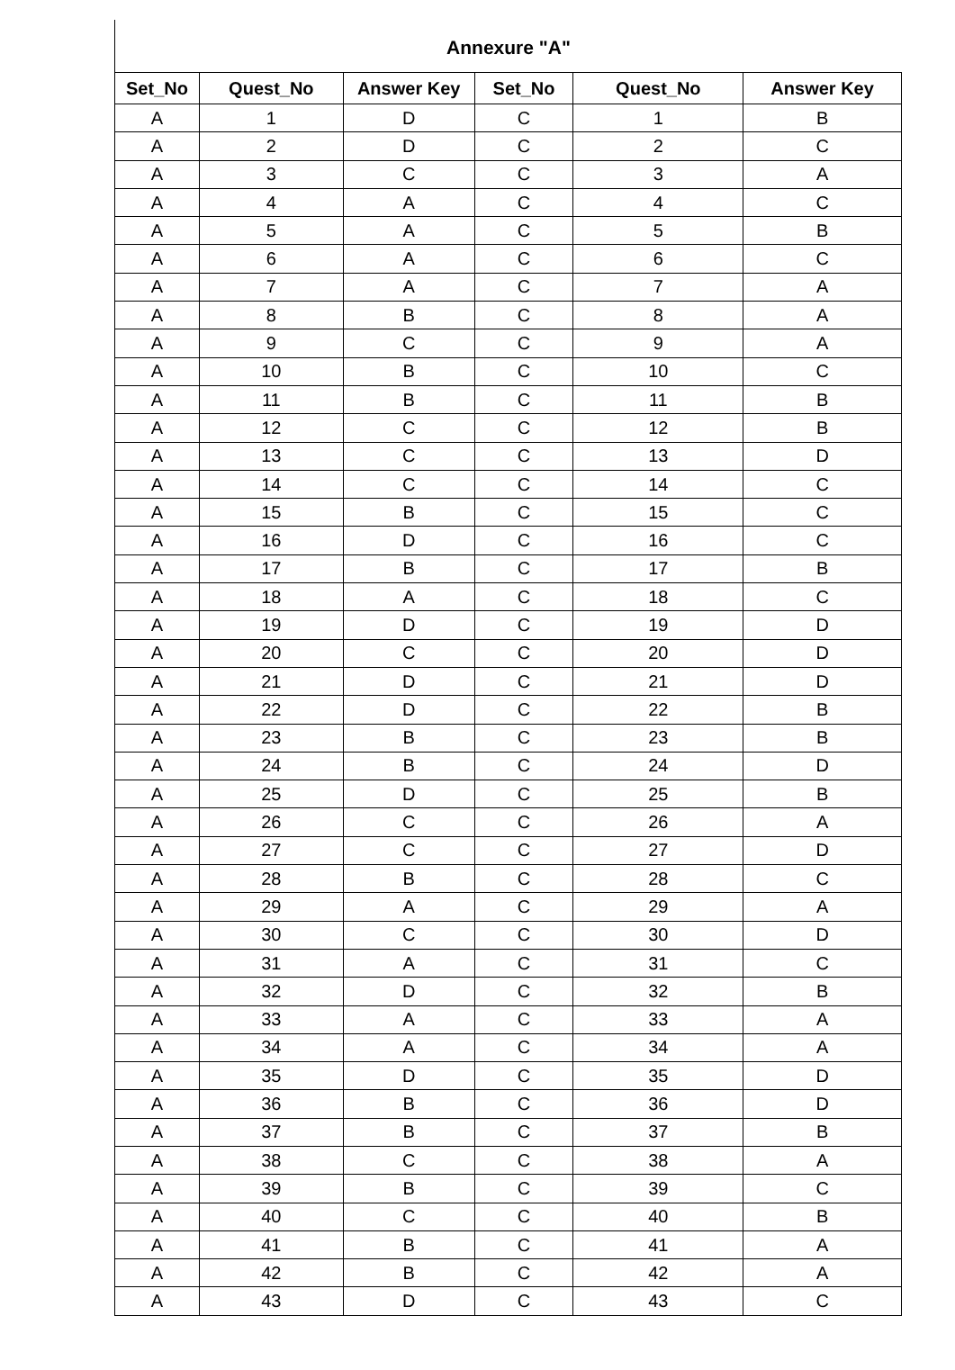Annexure "A"
| Set_No | Quest_No | Answer Key | Set_No | Quest_No | Answer Key |
| --- | --- | --- | --- | --- | --- |
| A | 1 | D | C | 1 | B |
| A | 2 | D | C | 2 | C |
| A | 3 | C | C | 3 | A |
| A | 4 | A | C | 4 | C |
| A | 5 | A | C | 5 | B |
| A | 6 | A | C | 6 | C |
| A | 7 | A | C | 7 | A |
| A | 8 | B | C | 8 | A |
| A | 9 | C | C | 9 | A |
| A | 10 | B | C | 10 | C |
| A | 11 | B | C | 11 | B |
| A | 12 | C | C | 12 | B |
| A | 13 | C | C | 13 | D |
| A | 14 | C | C | 14 | C |
| A | 15 | B | C | 15 | C |
| A | 16 | D | C | 16 | C |
| A | 17 | B | C | 17 | B |
| A | 18 | A | C | 18 | C |
| A | 19 | D | C | 19 | D |
| A | 20 | C | C | 20 | D |
| A | 21 | D | C | 21 | D |
| A | 22 | D | C | 22 | B |
| A | 23 | B | C | 23 | B |
| A | 24 | B | C | 24 | D |
| A | 25 | D | C | 25 | B |
| A | 26 | C | C | 26 | A |
| A | 27 | C | C | 27 | D |
| A | 28 | B | C | 28 | C |
| A | 29 | A | C | 29 | A |
| A | 30 | C | C | 30 | D |
| A | 31 | A | C | 31 | C |
| A | 32 | D | C | 32 | B |
| A | 33 | A | C | 33 | A |
| A | 34 | A | C | 34 | A |
| A | 35 | D | C | 35 | D |
| A | 36 | B | C | 36 | D |
| A | 37 | B | C | 37 | B |
| A | 38 | C | C | 38 | A |
| A | 39 | B | C | 39 | C |
| A | 40 | C | C | 40 | B |
| A | 41 | B | C | 41 | A |
| A | 42 | B | C | 42 | A |
| A | 43 | D | C | 43 | C |